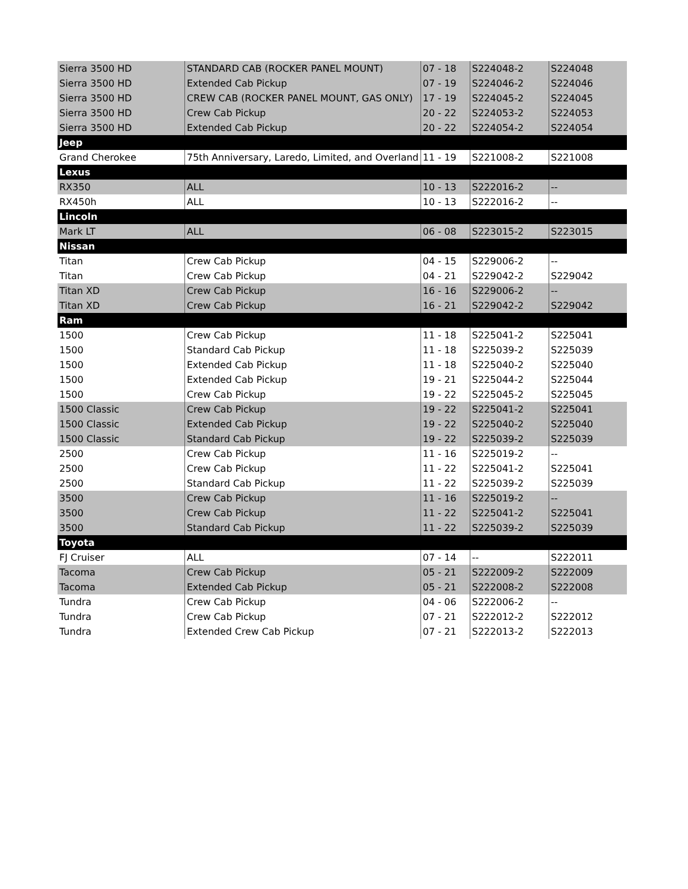| Sierra 3500 HD | STANDARD CAB (ROCKER PANEL MOUNT) | 07 - 18 | S224048-2 | S224048 |
| Sierra 3500 HD | Extended Cab Pickup | 07 - 19 | S224046-2 | S224046 |
| Sierra 3500 HD | CREW CAB (ROCKER PANEL MOUNT, GAS ONLY) | 17 - 19 | S224045-2 | S224045 |
| Sierra 3500 HD | Crew Cab Pickup | 20 - 22 | S224053-2 | S224053 |
| Sierra 3500 HD | Extended Cab Pickup | 20 - 22 | S224054-2 | S224054 |
| Jeep | | | | |
| Grand Cherokee | 75th Anniversary, Laredo, Limited, and Overland | 11 - 19 | S221008-2 | S221008 |
| Lexus | | | | |
| RX350 | ALL | 10 - 13 | S222016-2 | -- |
| RX450h | ALL | 10 - 13 | S222016-2 | -- |
| Lincoln | | | | |
| Mark LT | ALL | 06 - 08 | S223015-2 | S223015 |
| Nissan | | | | |
| Titan | Crew Cab Pickup | 04 - 15 | S229006-2 | -- |
| Titan | Crew Cab Pickup | 04 - 21 | S229042-2 | S229042 |
| Titan XD | Crew Cab Pickup | 16 - 16 | S229006-2 | -- |
| Titan XD | Crew Cab Pickup | 16 - 21 | S229042-2 | S229042 |
| Ram | | | | |
| 1500 | Crew Cab Pickup | 11 - 18 | S225041-2 | S225041 |
| 1500 | Standard Cab Pickup | 11 - 18 | S225039-2 | S225039 |
| 1500 | Extended Cab Pickup | 11 - 18 | S225040-2 | S225040 |
| 1500 | Extended Cab Pickup | 19 - 21 | S225044-2 | S225044 |
| 1500 | Crew Cab Pickup | 19 - 22 | S225045-2 | S225045 |
| 1500 Classic | Crew Cab Pickup | 19 - 22 | S225041-2 | S225041 |
| 1500 Classic | Extended Cab Pickup | 19 - 22 | S225040-2 | S225040 |
| 1500 Classic | Standard Cab Pickup | 19 - 22 | S225039-2 | S225039 |
| 2500 | Crew Cab Pickup | 11 - 16 | S225019-2 | -- |
| 2500 | Crew Cab Pickup | 11 - 22 | S225041-2 | S225041 |
| 2500 | Standard Cab Pickup | 11 - 22 | S225039-2 | S225039 |
| 3500 | Crew Cab Pickup | 11 - 16 | S225019-2 | -- |
| 3500 | Crew Cab Pickup | 11 - 22 | S225041-2 | S225041 |
| 3500 | Standard Cab Pickup | 11 - 22 | S225039-2 | S225039 |
| Toyota | | | | |
| FJ Cruiser | ALL | 07 - 14 | -- | S222011 |
| Tacoma | Crew Cab Pickup | 05 - 21 | S222009-2 | S222009 |
| Tacoma | Extended Cab Pickup | 05 - 21 | S222008-2 | S222008 |
| Tundra | Crew Cab Pickup | 04 - 06 | S222006-2 | -- |
| Tundra | Crew Cab Pickup | 07 - 21 | S222012-2 | S222012 |
| Tundra | Extended Crew Cab Pickup | 07 - 21 | S222013-2 | S222013 |